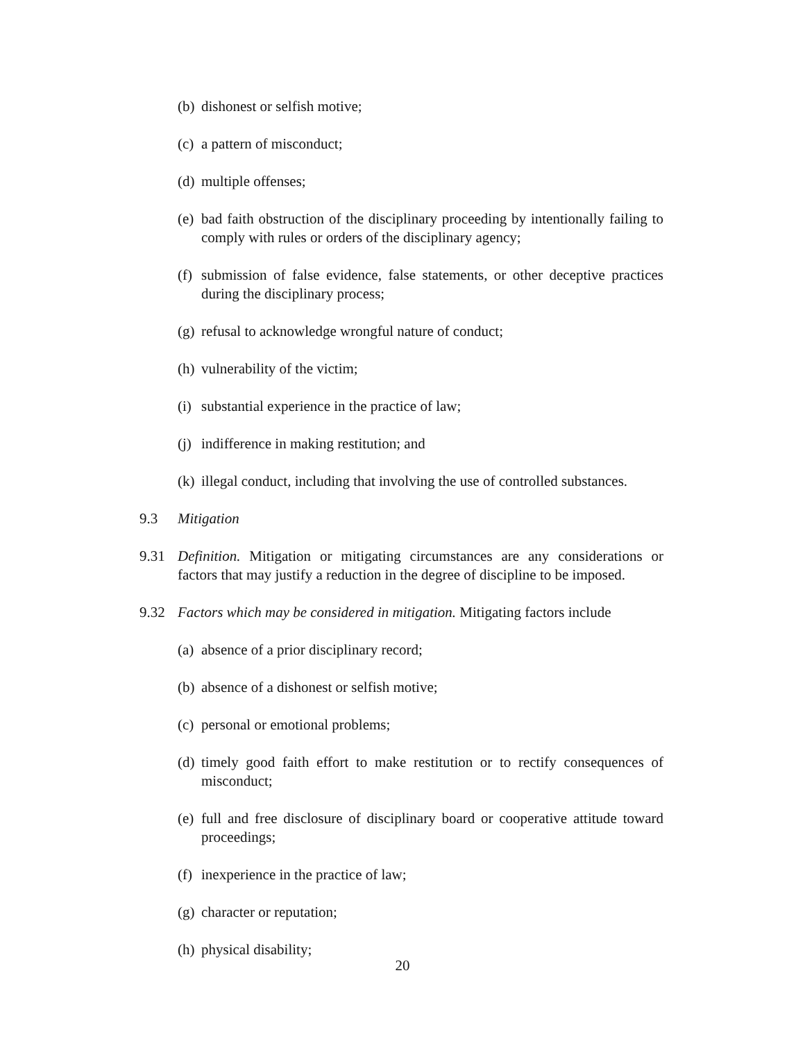(b) dishonest or selfish motive;
(c) a pattern of misconduct;
(d) multiple offenses;
(e) bad faith obstruction of the disciplinary proceeding by intentionally failing to comply with rules or orders of the disciplinary agency;
(f) submission of false evidence, false statements, or other deceptive practices during the disciplinary process;
(g) refusal to acknowledge wrongful nature of conduct;
(h) vulnerability of the victim;
(i) substantial experience in the practice of law;
(j) indifference in making restitution; and
(k) illegal conduct, including that involving the use of controlled substances.
9.3 Mitigation
9.31 Definition. Mitigation or mitigating circumstances are any considerations or factors that may justify a reduction in the degree of discipline to be imposed.
9.32 Factors which may be considered in mitigation. Mitigating factors include
(a) absence of a prior disciplinary record;
(b) absence of a dishonest or selfish motive;
(c) personal or emotional problems;
(d) timely good faith effort to make restitution or to rectify consequences of misconduct;
(e) full and free disclosure of disciplinary board or cooperative attitude toward proceedings;
(f) inexperience in the practice of law;
(g) character or reputation;
(h) physical disability;
20